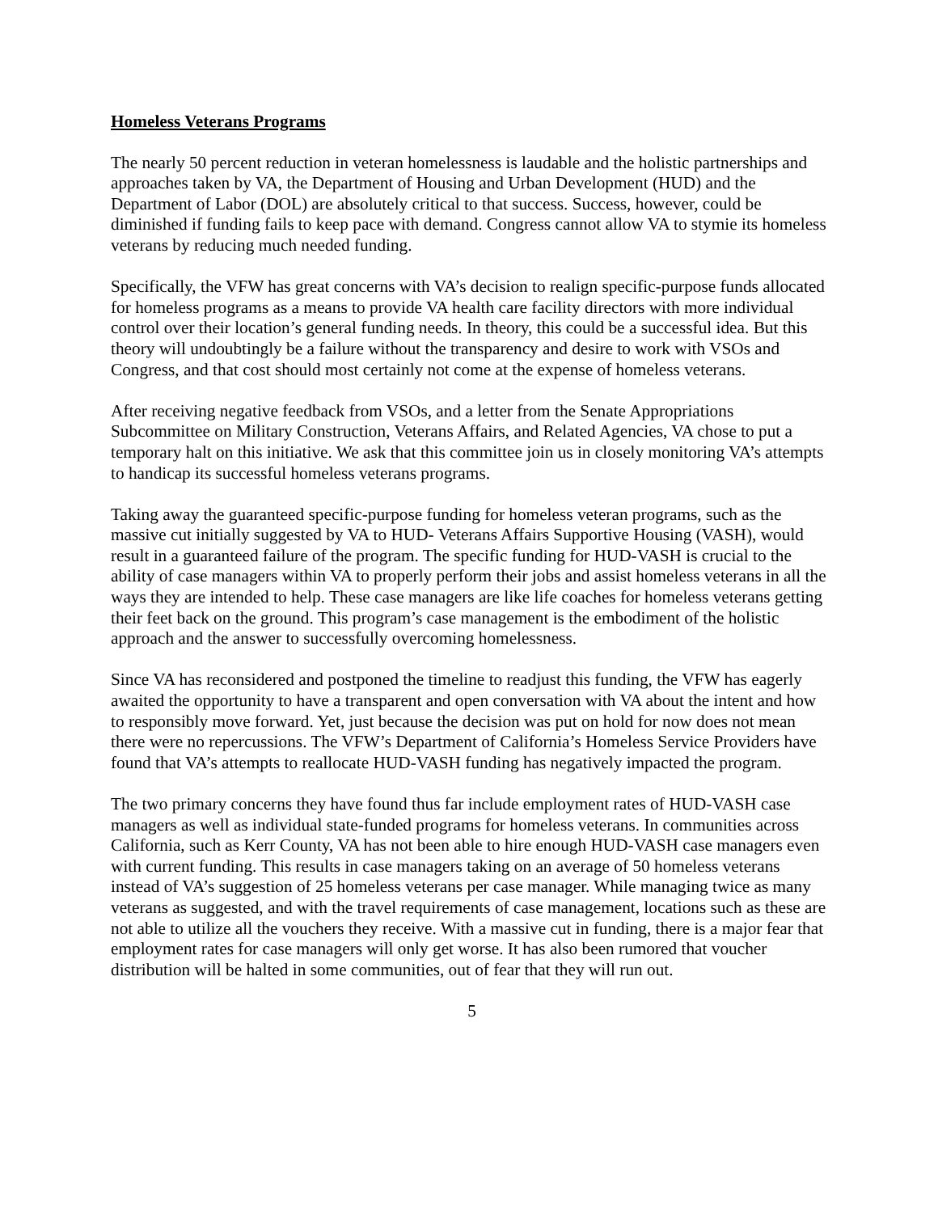Homeless Veterans Programs
The nearly 50 percent reduction in veteran homelessness is laudable and the holistic partnerships and approaches taken by VA, the Department of Housing and Urban Development (HUD) and the Department of Labor (DOL) are absolutely critical to that success. Success, however, could be diminished if funding fails to keep pace with demand. Congress cannot allow VA to stymie its homeless veterans by reducing much needed funding.
Specifically, the VFW has great concerns with VA’s decision to realign specific-purpose funds allocated for homeless programs as a means to provide VA health care facility directors with more individual control over their location’s general funding needs. In theory, this could be a successful idea. But this theory will undoubtingly be a failure without the transparency and desire to work with VSOs and Congress, and that cost should most certainly not come at the expense of homeless veterans.
After receiving negative feedback from VSOs, and a letter from the Senate Appropriations Subcommittee on Military Construction, Veterans Affairs, and Related Agencies, VA chose to put a temporary halt on this initiative. We ask that this committee join us in closely monitoring VA’s attempts to handicap its successful homeless veterans programs.
Taking away the guaranteed specific-purpose funding for homeless veteran programs, such as the massive cut initially suggested by VA to HUD- Veterans Affairs Supportive Housing (VASH), would result in a guaranteed failure of the program. The specific funding for HUD-VASH is crucial to the ability of case managers within VA to properly perform their jobs and assist homeless veterans in all the ways they are intended to help. These case managers are like life coaches for homeless veterans getting their feet back on the ground. This program’s case management is the embodiment of the holistic approach and the answer to successfully overcoming homelessness.
Since VA has reconsidered and postponed the timeline to readjust this funding, the VFW has eagerly awaited the opportunity to have a transparent and open conversation with VA about the intent and how to responsibly move forward. Yet, just because the decision was put on hold for now does not mean there were no repercussions. The VFW’s Department of California’s Homeless Service Providers have found that VA’s attempts to reallocate HUD-VASH funding has negatively impacted the program.
The two primary concerns they have found thus far include employment rates of HUD-VASH case managers as well as individual state-funded programs for homeless veterans. In communities across California, such as Kerr County, VA has not been able to hire enough HUD-VASH case managers even with current funding. This results in case managers taking on an average of 50 homeless veterans instead of VA’s suggestion of 25 homeless veterans per case manager. While managing twice as many veterans as suggested, and with the travel requirements of case management, locations such as these are not able to utilize all the vouchers they receive. With a massive cut in funding, there is a major fear that employment rates for case managers will only get worse. It has also been rumored that voucher distribution will be halted in some communities, out of fear that they will run out.
5